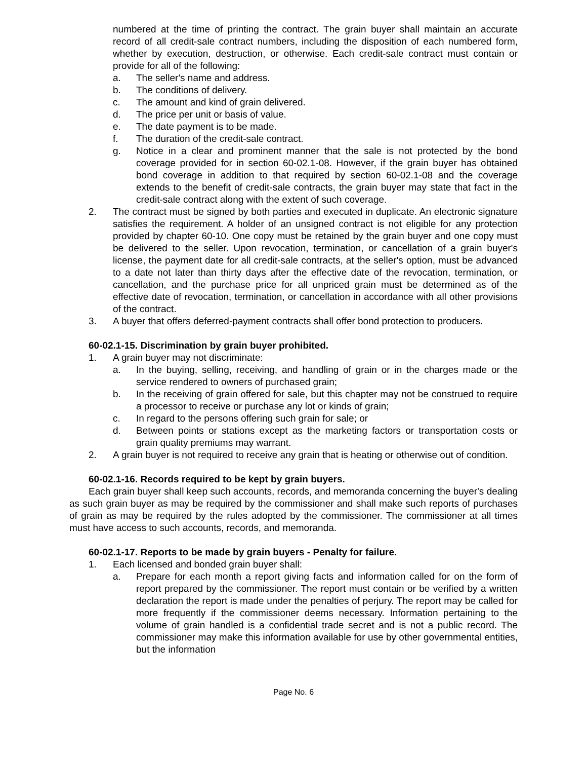numbered at the time of printing the contract. The grain buyer shall maintain an accurate record of all credit-sale contract numbers, including the disposition of each numbered form, whether by execution, destruction, or otherwise. Each credit-sale contract must contain or provide for all of the following:
a. The seller's name and address.
b. The conditions of delivery.
c. The amount and kind of grain delivered.
d. The price per unit or basis of value.
e. The date payment is to be made.
f. The duration of the credit-sale contract.
g. Notice in a clear and prominent manner that the sale is not protected by the bond coverage provided for in section 60-02.1-08. However, if the grain buyer has obtained bond coverage in addition to that required by section 60-02.1-08 and the coverage extends to the benefit of credit-sale contracts, the grain buyer may state that fact in the credit-sale contract along with the extent of such coverage.
2. The contract must be signed by both parties and executed in duplicate. An electronic signature satisfies the requirement. A holder of an unsigned contract is not eligible for any protection provided by chapter 60-10. One copy must be retained by the grain buyer and one copy must be delivered to the seller. Upon revocation, termination, or cancellation of a grain buyer's license, the payment date for all credit-sale contracts, at the seller's option, must be advanced to a date not later than thirty days after the effective date of the revocation, termination, or cancellation, and the purchase price for all unpriced grain must be determined as of the effective date of revocation, termination, or cancellation in accordance with all other provisions of the contract.
3. A buyer that offers deferred-payment contracts shall offer bond protection to producers.
60-02.1-15. Discrimination by grain buyer prohibited.
1. A grain buyer may not discriminate:
a. In the buying, selling, receiving, and handling of grain or in the charges made or the service rendered to owners of purchased grain;
b. In the receiving of grain offered for sale, but this chapter may not be construed to require a processor to receive or purchase any lot or kinds of grain;
c. In regard to the persons offering such grain for sale; or
d. Between points or stations except as the marketing factors or transportation costs or grain quality premiums may warrant.
2. A grain buyer is not required to receive any grain that is heating or otherwise out of condition.
60-02.1-16. Records required to be kept by grain buyers.
Each grain buyer shall keep such accounts, records, and memoranda concerning the buyer's dealing as such grain buyer as may be required by the commissioner and shall make such reports of purchases of grain as may be required by the rules adopted by the commissioner. The commissioner at all times must have access to such accounts, records, and memoranda.
60-02.1-17. Reports to be made by grain buyers - Penalty for failure.
1. Each licensed and bonded grain buyer shall:
a. Prepare for each month a report giving facts and information called for on the form of report prepared by the commissioner. The report must contain or be verified by a written declaration the report is made under the penalties of perjury. The report may be called for more frequently if the commissioner deems necessary. Information pertaining to the volume of grain handled is a confidential trade secret and is not a public record. The commissioner may make this information available for use by other governmental entities, but the information
Page No. 6